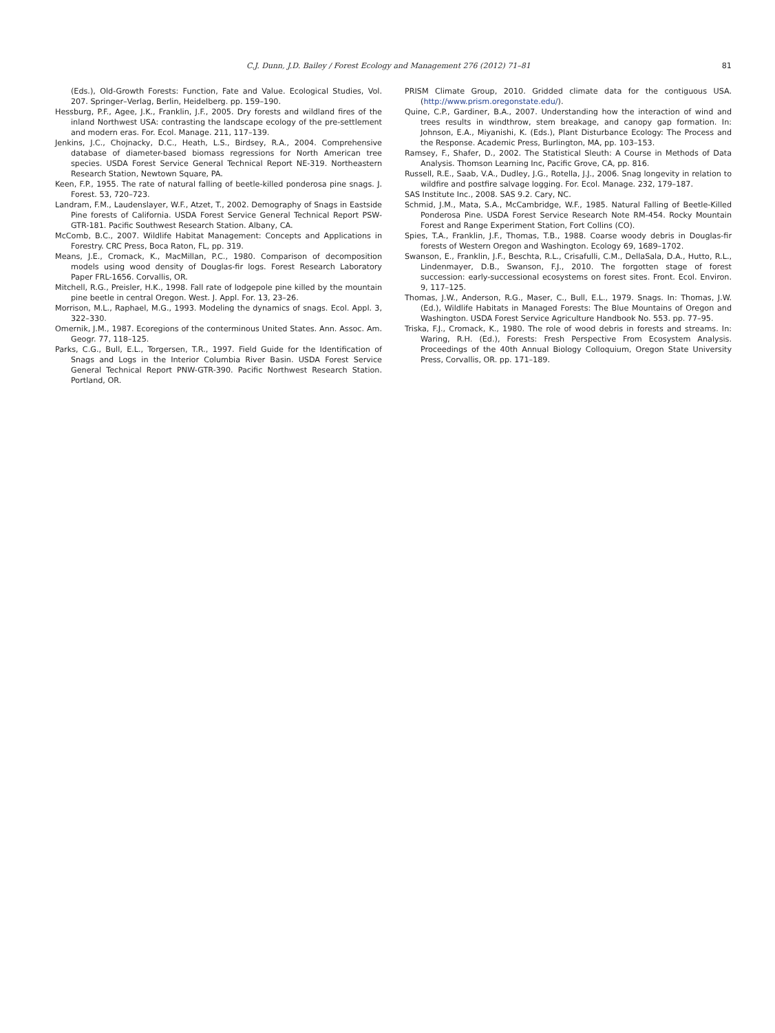C.J. Dunn, J.D. Bailey / Forest Ecology and Management 276 (2012) 71–81 81
(Eds.), Old-Growth Forests: Function, Fate and Value. Ecological Studies, Vol. 207. Springer–Verlag, Berlin, Heidelberg. pp. 159–190.
Hessburg, P.F., Agee, J.K., Franklin, J.F., 2005. Dry forests and wildland fires of the inland Northwest USA: contrasting the landscape ecology of the pre-settlement and modern eras. For. Ecol. Manage. 211, 117–139.
Jenkins, J.C., Chojnacky, D.C., Heath, L.S., Birdsey, R.A., 2004. Comprehensive database of diameter-based biomass regressions for North American tree species. USDA Forest Service General Technical Report NE-319. Northeastern Research Station, Newtown Square, PA.
Keen, F.P., 1955. The rate of natural falling of beetle-killed ponderosa pine snags. J. Forest. 53, 720–723.
Landram, F.M., Laudenslayer, W.F., Atzet, T., 2002. Demography of Snags in Eastside Pine forests of California. USDA Forest Service General Technical Report PSW-GTR-181. Pacific Southwest Research Station. Albany, CA.
McComb, B.C., 2007. Wildlife Habitat Management: Concepts and Applications in Forestry. CRC Press, Boca Raton, FL, pp. 319.
Means, J.E., Cromack, K., MacMillan, P.C., 1980. Comparison of decomposition models using wood density of Douglas-fir logs. Forest Research Laboratory Paper FRL-1656. Corvallis, OR.
Mitchell, R.G., Preisler, H.K., 1998. Fall rate of lodgepole pine killed by the mountain pine beetle in central Oregon. West. J. Appl. For. 13, 23–26.
Morrison, M.L., Raphael, M.G., 1993. Modeling the dynamics of snags. Ecol. Appl. 3, 322–330.
Omernik, J.M., 1987. Ecoregions of the conterminous United States. Ann. Assoc. Am. Geogr. 77, 118–125.
Parks, C.G., Bull, E.L., Torgersen, T.R., 1997. Field Guide for the Identification of Snags and Logs in the Interior Columbia River Basin. USDA Forest Service General Technical Report PNW-GTR-390. Pacific Northwest Research Station. Portland, OR.
PRISM Climate Group, 2010. Gridded climate data for the contiguous USA. (http://www.prism.oregonstate.edu/).
Quine, C.P., Gardiner, B.A., 2007. Understanding how the interaction of wind and trees results in windthrow, stem breakage, and canopy gap formation. In: Johnson, E.A., Miyanishi, K. (Eds.), Plant Disturbance Ecology: The Process and the Response. Academic Press, Burlington, MA, pp. 103–153.
Ramsey, F., Shafer, D., 2002. The Statistical Sleuth: A Course in Methods of Data Analysis. Thomson Learning Inc, Pacific Grove, CA, pp. 816.
Russell, R.E., Saab, V.A., Dudley, J.G., Rotella, J.J., 2006. Snag longevity in relation to wildfire and postfire salvage logging. For. Ecol. Manage. 232, 179–187.
SAS Institute Inc., 2008. SAS 9.2. Cary, NC.
Schmid, J.M., Mata, S.A., McCambridge, W.F., 1985. Natural Falling of Beetle-Killed Ponderosa Pine. USDA Forest Service Research Note RM-454. Rocky Mountain Forest and Range Experiment Station, Fort Collins (CO).
Spies, T.A., Franklin, J.F., Thomas, T.B., 1988. Coarse woody debris in Douglas-fir forests of Western Oregon and Washington. Ecology 69, 1689–1702.
Swanson, E., Franklin, J.F., Beschta, R.L., Crisafulli, C.M., DellaSala, D.A., Hutto, R.L., Lindenmayer, D.B., Swanson, F.J., 2010. The forgotten stage of forest succession: early-successional ecosystems on forest sites. Front. Ecol. Environ. 9, 117–125.
Thomas, J.W., Anderson, R.G., Maser, C., Bull, E.L., 1979. Snags. In: Thomas, J.W. (Ed.), Wildlife Habitats in Managed Forests: The Blue Mountains of Oregon and Washington. USDA Forest Service Agriculture Handbook No. 553. pp. 77–95.
Triska, F.J., Cromack, K., 1980. The role of wood debris in forests and streams. In: Waring, R.H. (Ed.), Forests: Fresh Perspective From Ecosystem Analysis. Proceedings of the 40th Annual Biology Colloquium, Oregon State University Press, Corvallis, OR. pp. 171–189.